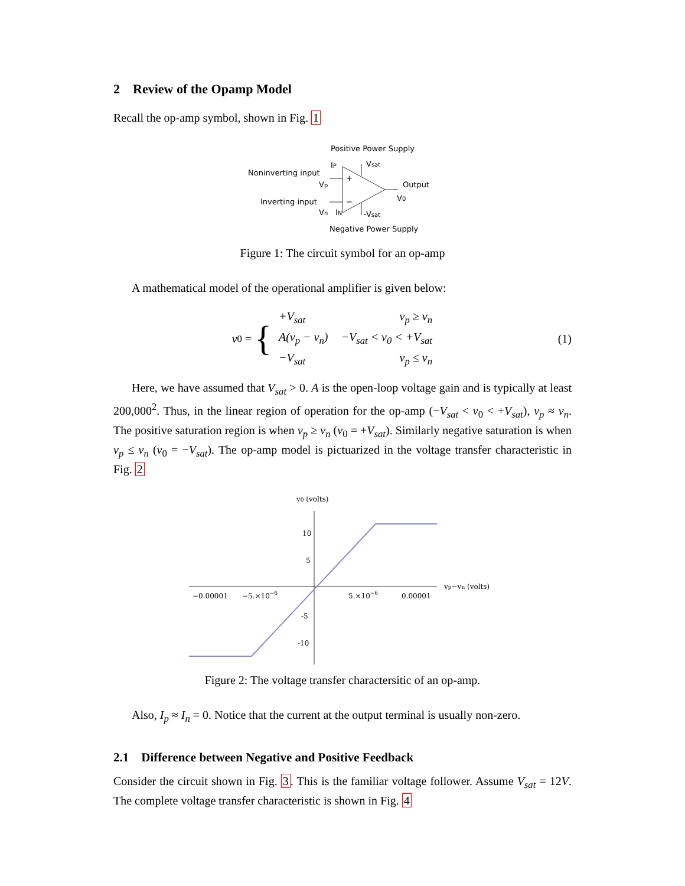2 Review of the Opamp Model
Recall the op-amp symbol, shown in Fig. 1
Positive Power Supply
Noninverting input
Inverting input
IP
Vsat
Output
V0
Vp
Vn
IN
-Vsat
Negative Power Supply
+
−
Figure 1: The circuit symbol for an op-amp
A mathematical model of the operational amplifier is given below:
v<sub>0</sub> = {
| +V<sub>sat</sub> | v<sub>p</sub> ≥ v<sub>n</sub> |
| A(v<sub>p</sub> − v<sub>n</sub>) | −V<sub>sat</sub> < v<sub>0</sub> < +V<sub>sat</sub> |
| −V<sub>sat</sub> | v<sub>p</sub> ≤ v<sub>n</sub> |
(1)
Here, we have assumed that V<sub>sat</sub> > 0. A is the open-loop voltage gain and is typically at least 200,000<sup>2</sup>. Thus, in the linear region of operation for the op-amp (−V<sub>sat</sub> < v<sub>0</sub> < +V<sub>sat</sub>), v<sub>p</sub> ≈ v<sub>n</sub>. The positive saturation region is when v<sub>p</sub> ≥ v<sub>n</sub> (v<sub>0</sub> = +V<sub>sat</sub>). Similarly negative saturation is when v<sub>p</sub> ≤ v<sub>n</sub> (v<sub>0</sub> = −V<sub>sat</sub>). The op-amp model is pictuarized in the voltage transfer characteristic in Fig. 2
v0 (volts)
vp−vn (volts)
10
5
-5
-10
−0.00001
−5.×10−6
5.×10−6
0.00001
Figure 2: The voltage transfer charactersitic of an op-amp.
Also, I<sub>p</sub> ≈ I<sub>n</sub> = 0. Notice that the current at the output terminal is usually non-zero.
2.1 Difference between Negative and Positive Feedback
Consider the circuit shown in Fig. 3. This is the familiar voltage follower. Assume V<sub>sat</sub> = 12V. The complete voltage transfer characteristic is shown in Fig. 4